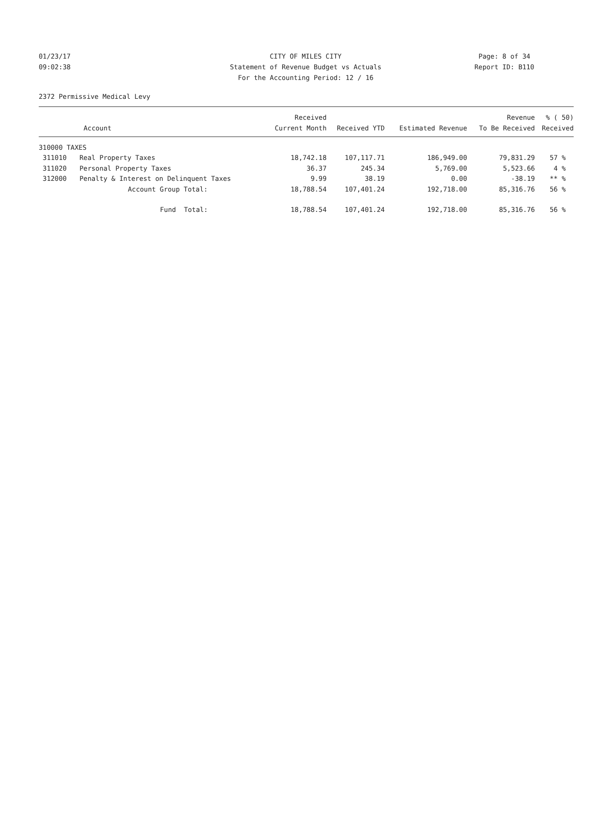01/23/17
09:02:38
CITY OF MILES CITY
Statement of Revenue Budget vs Actuals
For the Accounting Period: 12 / 16
Page: 8 of 34
Report ID: B110
2372 Permissive Medical Levy
| Account | | Received Current Month | Received YTD | Estimated Revenue | Revenue To Be Received | % ( 50) Received |
| --- | --- | --- | --- | --- | --- | --- |
| 310000 TAXES | | | | | | |
| 311010 | Real Property Taxes | 18,742.18 | 107,117.71 | 186,949.00 | 79,831.29 | 57 % |
| 311020 | Personal Property Taxes | 36.37 | 245.34 | 5,769.00 | 5,523.66 | 4 % |
| 312000 | Penalty & Interest on Delinquent Taxes | 9.99 | 38.19 | 0.00 | -38.19 | ** % |
| | Account Group Total: | 18,788.54 | 107,401.24 | 192,718.00 | 85,316.76 | 56 % |
| | Fund Total: | 18,788.54 | 107,401.24 | 192,718.00 | 85,316.76 | 56 % |